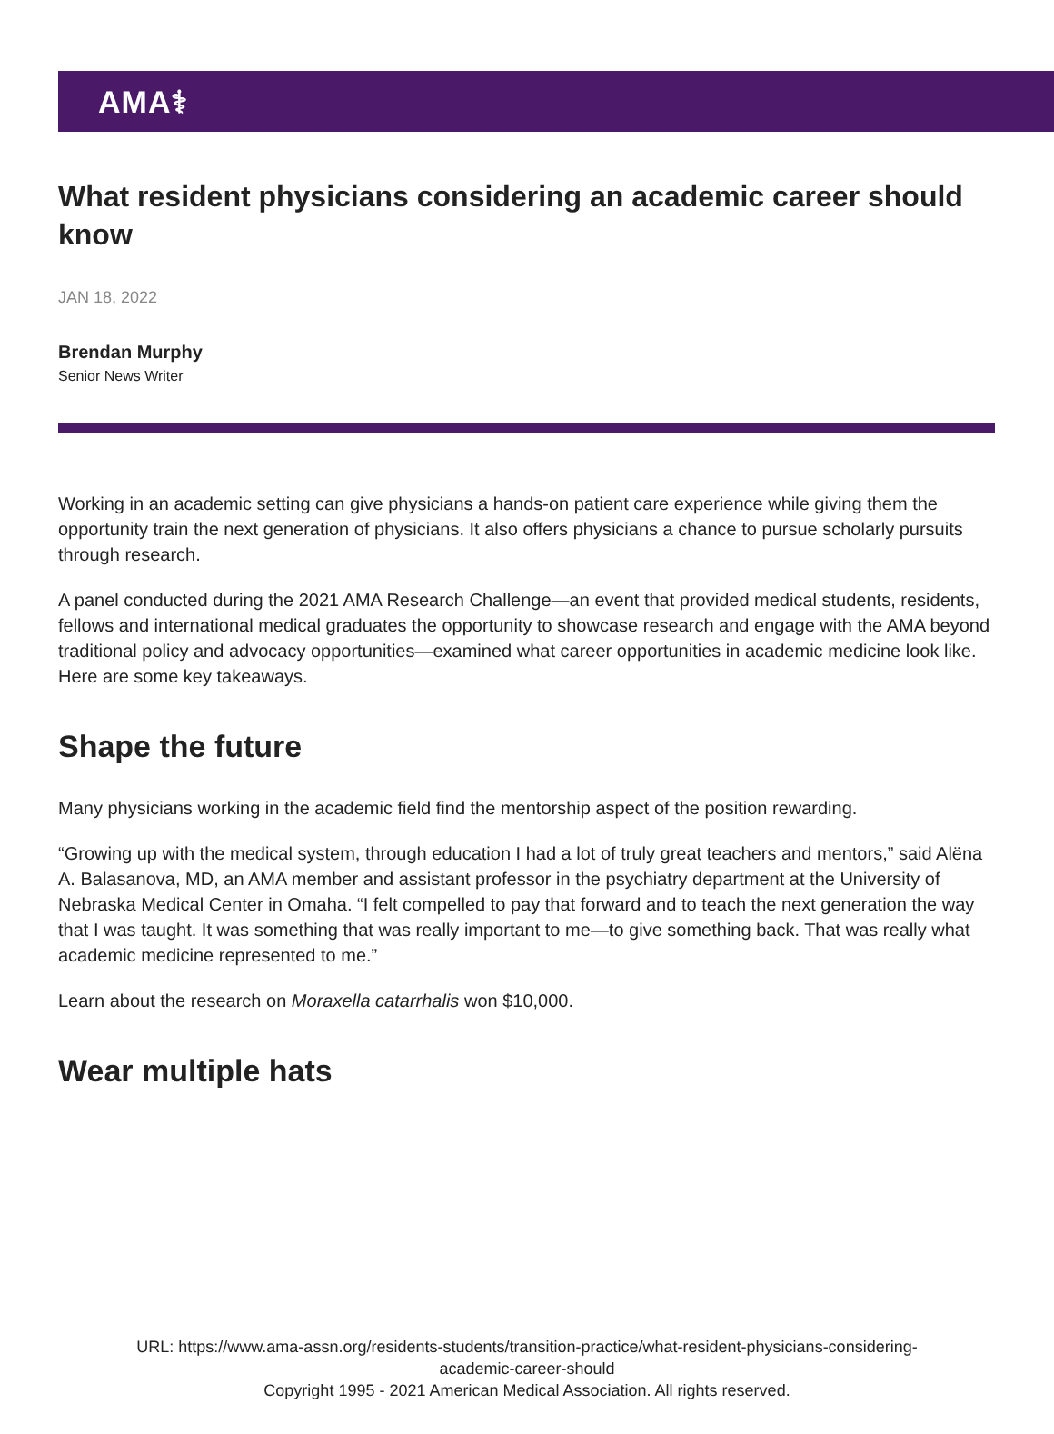AMA⚕
What resident physicians considering an academic career should know
JAN 18, 2022
Brendan Murphy
Senior News Writer
Working in an academic setting can give physicians a hands-on patient care experience while giving them the opportunity train the next generation of physicians. It also offers physicians a chance to pursue scholarly pursuits through research.
A panel conducted during the 2021 AMA Research Challenge—an event that provided medical students, residents, fellows and international medical graduates the opportunity to showcase research and engage with the AMA beyond traditional policy and advocacy opportunities—examined what career opportunities in academic medicine look like. Here are some key takeaways.
Shape the future
Many physicians working in the academic field find the mentorship aspect of the position rewarding.
“Growing up with the medical system, through education I had a lot of truly great teachers and mentors,” said Alëna A. Balasanova, MD, an AMA member and assistant professor in the psychiatry department at the University of Nebraska Medical Center in Omaha. “I felt compelled to pay that forward and to teach the next generation the way that I was taught. It was something that was really important to me—to give something back. That was really what academic medicine represented to me.”
Learn about the research on Moraxella catarrhalis won $10,000.
Wear multiple hats
URL: https://www.ama-assn.org/residents-students/transition-practice/what-resident-physicians-considering-
academic-career-should
Copyright 1995 - 2021 American Medical Association. All rights reserved.